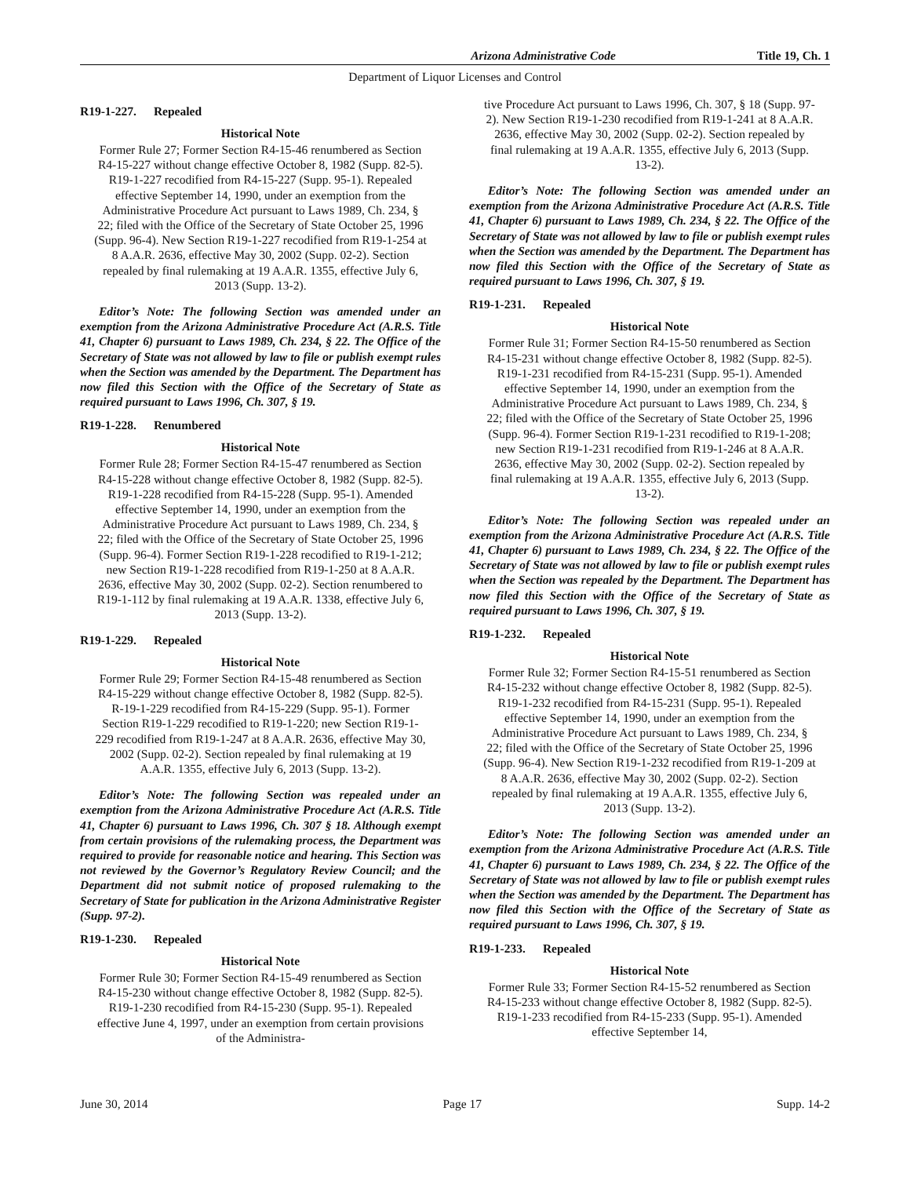Arizona Administrative Code Title 19, Ch. 1
Department of Liquor Licenses and Control
R19-1-227. Repealed
Historical Note
Former Rule 27; Former Section R4-15-46 renumbered as Section R4-15-227 without change effective October 8, 1982 (Supp. 82-5). R19-1-227 recodified from R4-15-227 (Supp. 95-1). Repealed effective September 14, 1990, under an exemption from the Administrative Procedure Act pursuant to Laws 1989, Ch. 234, § 22; filed with the Office of the Secretary of State October 25, 1996 (Supp. 96-4). New Section R19-1-227 recodified from R19-1-254 at 8 A.A.R. 2636, effective May 30, 2002 (Supp. 02-2). Section repealed by final rulemaking at 19 A.A.R. 1355, effective July 6, 2013 (Supp. 13-2).
Editor’s Note: The following Section was amended under an exemption from the Arizona Administrative Procedure Act (A.R.S. Title 41, Chapter 6) pursuant to Laws 1989, Ch. 234, § 22. The Office of the Secretary of State was not allowed by law to file or publish exempt rules when the Section was amended by the Department. The Department has now filed this Section with the Office of the Secretary of State as required pursuant to Laws 1996, Ch. 307, § 19.
R19-1-228. Renumbered
Historical Note
Former Rule 28; Former Section R4-15-47 renumbered as Section R4-15-228 without change effective October 8, 1982 (Supp. 82-5). R19-1-228 recodified from R4-15-228 (Supp. 95-1). Amended effective September 14, 1990, under an exemption from the Administrative Procedure Act pursuant to Laws 1989, Ch. 234, § 22; filed with the Office of the Secretary of State October 25, 1996 (Supp. 96-4). Former Section R19-1-228 recodified to R19-1-212; new Section R19-1-228 recodified from R19-1-250 at 8 A.A.R. 2636, effective May 30, 2002 (Supp. 02-2). Section renumbered to R19-1-112 by final rulemaking at 19 A.A.R. 1338, effective July 6, 2013 (Supp. 13-2).
R19-1-229. Repealed
Historical Note
Former Rule 29; Former Section R4-15-48 renumbered as Section R4-15-229 without change effective October 8, 1982 (Supp. 82-5). R-19-1-229 recodified from R4-15-229 (Supp. 95-1). Former Section R19-1-229 recodified to R19-1-220; new Section R19-1-229 recodified from R19-1-247 at 8 A.A.R. 2636, effective May 30, 2002 (Supp. 02-2). Section repealed by final rulemaking at 19 A.A.R. 1355, effective July 6, 2013 (Supp. 13-2).
Editor’s Note: The following Section was repealed under an exemption from the Arizona Administrative Procedure Act (A.R.S. Title 41, Chapter 6) pursuant to Laws 1996, Ch. 307 § 18. Although exempt from certain provisions of the rulemaking process, the Department was required to provide for reasonable notice and hearing. This Section was not reviewed by the Governor’s Regulatory Review Council; and the Department did not submit notice of proposed rulemaking to the Secretary of State for publication in the Arizona Administrative Register (Supp. 97-2).
R19-1-230. Repealed
Historical Note
Former Rule 30; Former Section R4-15-49 renumbered as Section R4-15-230 without change effective October 8, 1982 (Supp. 82-5). R19-1-230 recodified from R4-15-230 (Supp. 95-1). Repealed effective June 4, 1997, under an exemption from certain provisions of the Administra-
tive Procedure Act pursuant to Laws 1996, Ch. 307, § 18 (Supp. 97-2). New Section R19-1-230 recodified from R19-1-241 at 8 A.A.R. 2636, effective May 30, 2002 (Supp. 02-2). Section repealed by final rulemaking at 19 A.A.R. 1355, effective July 6, 2013 (Supp. 13-2).
Editor’s Note: The following Section was amended under an exemption from the Arizona Administrative Procedure Act (A.R.S. Title 41, Chapter 6) pursuant to Laws 1989, Ch. 234, § 22. The Office of the Secretary of State was not allowed by law to file or publish exempt rules when the Section was amended by the Department. The Department has now filed this Section with the Office of the Secretary of State as required pursuant to Laws 1996, Ch. 307, § 19.
R19-1-231. Repealed
Historical Note
Former Rule 31; Former Section R4-15-50 renumbered as Section R4-15-231 without change effective October 8, 1982 (Supp. 82-5). R19-1-231 recodified from R4-15-231 (Supp. 95-1). Amended effective September 14, 1990, under an exemption from the Administrative Procedure Act pursuant to Laws 1989, Ch. 234, § 22; filed with the Office of the Secretary of State October 25, 1996 (Supp. 96-4). Former Section R19-1-231 recodified to R19-1-208; new Section R19-1-231 recodified from R19-1-246 at 8 A.A.R. 2636, effective May 30, 2002 (Supp. 02-2). Section repealed by final rulemaking at 19 A.A.R. 1355, effective July 6, 2013 (Supp. 13-2).
Editor’s Note: The following Section was repealed under an exemption from the Arizona Administrative Procedure Act (A.R.S. Title 41, Chapter 6) pursuant to Laws 1989, Ch. 234, § 22. The Office of the Secretary of State was not allowed by law to file or publish exempt rules when the Section was repealed by the Department. The Department has now filed this Section with the Office of the Secretary of State as required pursuant to Laws 1996, Ch. 307, § 19.
R19-1-232. Repealed
Historical Note
Former Rule 32; Former Section R4-15-51 renumbered as Section R4-15-232 without change effective October 8, 1982 (Supp. 82-5). R19-1-232 recodified from R4-15-231 (Supp. 95-1). Repealed effective September 14, 1990, under an exemption from the Administrative Procedure Act pursuant to Laws 1989, Ch. 234, § 22; filed with the Office of the Secretary of State October 25, 1996 (Supp. 96-4). New Section R19-1-232 recodified from R19-1-209 at 8 A.A.R. 2636, effective May 30, 2002 (Supp. 02-2). Section repealed by final rulemaking at 19 A.A.R. 1355, effective July 6, 2013 (Supp. 13-2).
Editor’s Note: The following Section was amended under an exemption from the Arizona Administrative Procedure Act (A.R.S. Title 41, Chapter 6) pursuant to Laws 1989, Ch. 234, § 22. The Office of the Secretary of State was not allowed by law to file or publish exempt rules when the Section was amended by the Department. The Department has now filed this Section with the Office of the Secretary of State as required pursuant to Laws 1996, Ch. 307, § 19.
R19-1-233. Repealed
Historical Note
Former Rule 33; Former Section R4-15-52 renumbered as Section R4-15-233 without change effective October 8, 1982 (Supp. 82-5). R19-1-233 recodified from R4-15-233 (Supp. 95-1). Amended effective September 14,
June 30, 2014 Page 17 Supp. 14-2